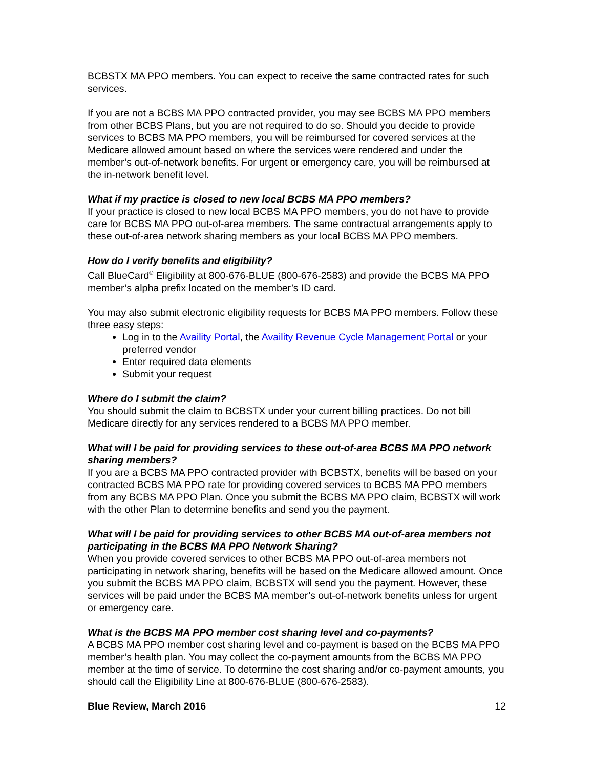BCBSTX MA PPO members. You can expect to receive the same contracted rates for such services.
If you are not a BCBS MA PPO contracted provider, you may see BCBS MA PPO members from other BCBS Plans, but you are not required to do so. Should you decide to provide services to BCBS MA PPO members, you will be reimbursed for covered services at the Medicare allowed amount based on where the services were rendered and under the member’s out-of-network benefits. For urgent or emergency care, you will be reimbursed at the in-network benefit level.
What if my practice is closed to new local BCBS MA PPO members?
If your practice is closed to new local BCBS MA PPO members, you do not have to provide care for BCBS MA PPO out-of-area members. The same contractual arrangements apply to these out-of-area network sharing members as your local BCBS MA PPO members.
How do I verify benefits and eligibility?
Call BlueCard<sup>®</sup> Eligibility at 800-676-BLUE (800-676-2583) and provide the BCBS MA PPO member’s alpha prefix located on the member’s ID card.
You may also submit electronic eligibility requests for BCBS MA PPO members. Follow these three easy steps:
Log in to the Availity Portal, the Availity Revenue Cycle Management Portal or your preferred vendor
Enter required data elements
Submit your request
Where do I submit the claim?
You should submit the claim to BCBSTX under your current billing practices. Do not bill Medicare directly for any services rendered to a BCBS MA PPO member.
What will I be paid for providing services to these out-of-area BCBS MA PPO network sharing members?
If you are a BCBS MA PPO contracted provider with BCBSTX, benefits will be based on your contracted BCBS MA PPO rate for providing covered services to BCBS MA PPO members from any BCBS MA PPO Plan. Once you submit the BCBS MA PPO claim, BCBSTX will work with the other Plan to determine benefits and send you the payment.
What will I be paid for providing services to other BCBS MA out-of-area members not participating in the BCBS MA PPO Network Sharing?
When you provide covered services to other BCBS MA PPO out-of-area members not participating in network sharing, benefits will be based on the Medicare allowed amount. Once you submit the BCBS MA PPO claim, BCBSTX will send you the payment. However, these services will be paid under the BCBS MA member’s out-of-network benefits unless for urgent or emergency care.
What is the BCBS MA PPO member cost sharing level and co-payments?
A BCBS MA PPO member cost sharing level and co-payment is based on the BCBS MA PPO member’s health plan. You may collect the co-payment amounts from the BCBS MA PPO member at the time of service. To determine the cost sharing and/or co-payment amounts, you should call the Eligibility Line at 800-676-BLUE (800-676-2583).
Blue Review, March 2016 12